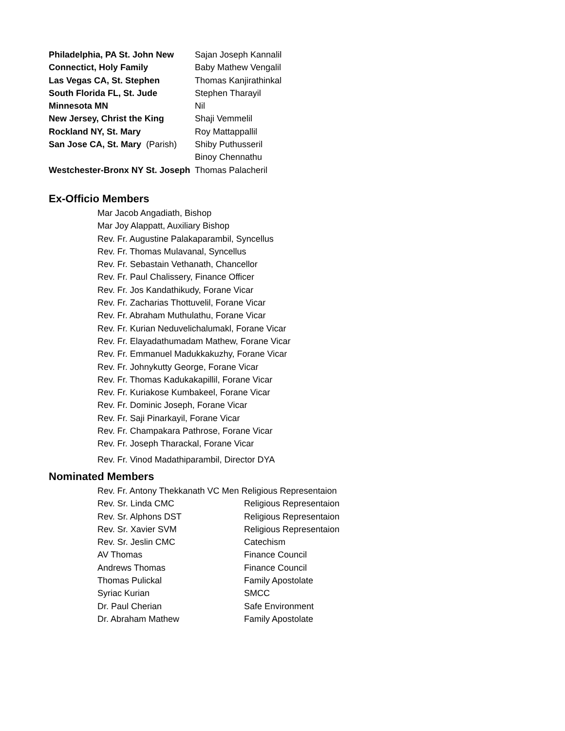| Philadelphia, PA St. John New | Sajan Joseph Kannalil |
| Connectict, Holy Family | Baby Mathew Vengalil |
| Las Vegas CA, St. Stephen | Thomas Kanjirathinkal |
| South Florida FL, St. Jude | Stephen Tharayil |
| Minnesota MN | Nil |
| New Jersey, Christ the King | Shaji Vemmelil |
| Rockland NY, St. Mary | Roy Mattappallil |
| San Jose CA, St. Mary (Parish) | Shiby Puthusseril |
| | Binoy Chennathu |
| Westchester-Bronx NY St. Joseph | Thomas Palacheril |
Ex-Officio Members
Mar Jacob Angadiath, Bishop
Mar Joy Alappatt, Auxiliary Bishop
Rev. Fr. Augustine Palakaparambil, Syncellus
Rev. Fr. Thomas Mulavanal, Syncellus
Rev. Fr. Sebastain Vethanath, Chancellor
Rev. Fr. Paul Chalissery, Finance Officer
Rev. Fr. Jos Kandathikudy, Forane Vicar
Rev. Fr. Zacharias Thottuvelil, Forane Vicar
Rev. Fr. Abraham Muthulathu, Forane Vicar
Rev. Fr. Kurian Neduvelichalumakl, Forane Vicar
Rev. Fr. Elayadathumadam Mathew, Forane Vicar
Rev. Fr. Emmanuel Madukkakuzhy, Forane Vicar
Rev. Fr. Johnykutty George, Forane Vicar
Rev. Fr. Thomas Kadukakapillil, Forane Vicar
Rev. Fr. Kuriakose Kumbakeel, Forane Vicar
Rev. Fr. Dominic Joseph, Forane Vicar
Rev. Fr. Saji Pinarkayil, Forane Vicar
Rev. Fr. Champakara Pathrose, Forane Vicar
Rev. Fr. Joseph Tharackal, Forane Vicar
Rev. Fr. Vinod Madathiparambil, Director DYA
Nominated Members
Rev. Fr. Antony Thekkanath VC Men Religious Representaion
| Rev. Sr. Linda CMC | Religious Representaion |
| Rev. Sr. Alphons DST | Religious Representaion |
| Rev. Sr. Xavier SVM | Religious Representaion |
| Rev. Sr. Jeslin CMC | Catechism |
| AV Thomas | Finance Council |
| Andrews Thomas | Finance Council |
| Thomas Pulickal | Family Apostolate |
| Syriac Kurian | SMCC |
| Dr. Paul Cherian | Safe Environment |
| Dr. Abraham Mathew | Family Apostolate |